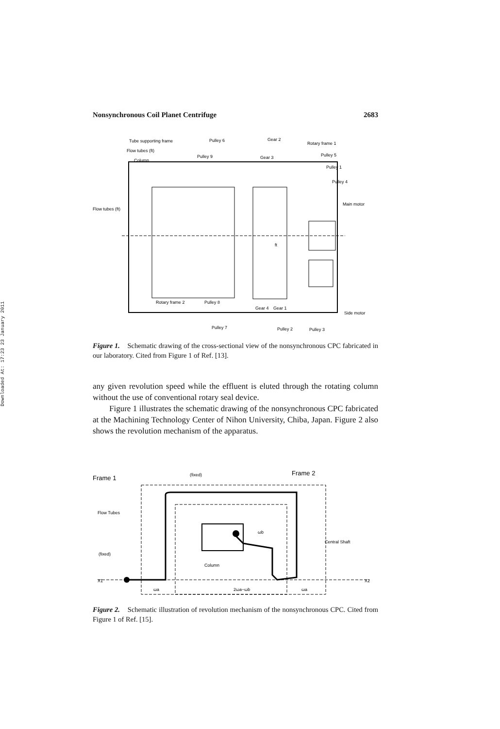Downloaded At: 17:23 23 January 2011
Nonsynchronous Coil Planet Centrifuge 2683
Tube supporting frame
Flow tubes (ft)
Column
Pulley 6
Pulley 9
Gear 2
Gear 3
Rotary frame 1
Pulley 5
Pulley 1
Pulley 4
Main motor
Flow tubes (ft)
Rotary frame 2
Pulley 8
Gear 4
Gear 1
Side motor
Pulley 7
Pulley 2
Pulley 3
ft
Figure 1. Schematic drawing of the cross-sectional view of the nonsynchronous CPC fabricated in our laboratory. Cited from Figure 1 of Ref. [13].
any given revolution speed while the effluent is eluted through the rotating column without the use of conventional rotary seal device.
Figure 1 illustrates the schematic drawing of the nonsynchronous CPC fabricated at the Machining Technology Center of Nihon University, Chiba, Japan. Figure 2 also shows the revolution mechanism of the apparatus.
Frame 1
(fixed)
Frame 2
Flow Tubes
(fixed)
X1
X2
Central Shaft
Column
ωb
ωa
2ωa−ωb
ωa
Figure 2. Schematic illustration of revolution mechanism of the nonsynchronous CPC. Cited from Figure 1 of Ref. [15].